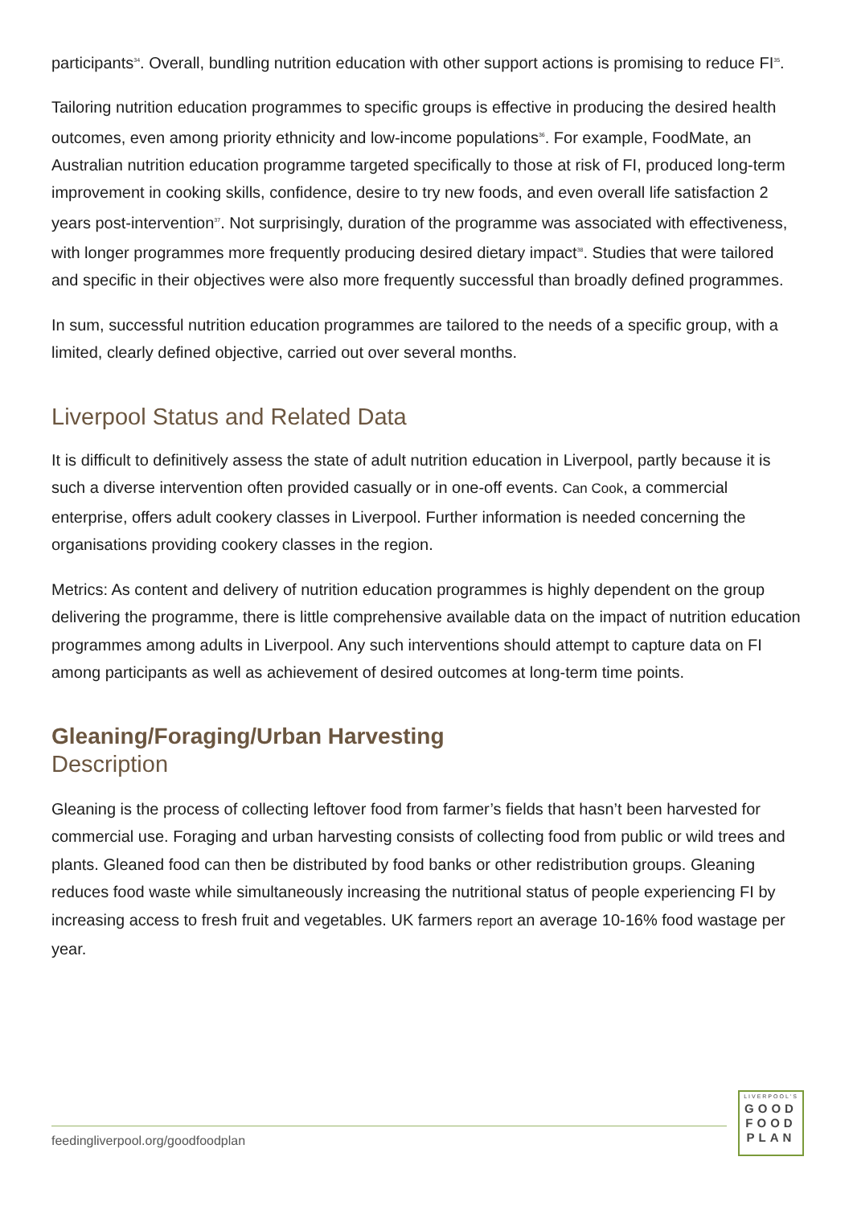participants<sup>34</sup>. Overall, bundling nutrition education with other support actions is promising to reduce FI<sup>35</sup>.
Tailoring nutrition education programmes to specific groups is effective in producing the desired health outcomes, even among priority ethnicity and low-income populations<sup>36</sup>. For example, FoodMate, an Australian nutrition education programme targeted specifically to those at risk of FI, produced long-term improvement in cooking skills, confidence, desire to try new foods, and even overall life satisfaction 2 years post-intervention<sup>37</sup>. Not surprisingly, duration of the programme was associated with effectiveness, with longer programmes more frequently producing desired dietary impact<sup>38</sup>. Studies that were tailored and specific in their objectives were also more frequently successful than broadly defined programmes.
In sum, successful nutrition education programmes are tailored to the needs of a specific group, with a limited, clearly defined objective, carried out over several months.
Liverpool Status and Related Data
It is difficult to definitively assess the state of adult nutrition education in Liverpool, partly because it is such a diverse intervention often provided casually or in one-off events. Can Cook, a commercial enterprise, offers adult cookery classes in Liverpool. Further information is needed concerning the organisations providing cookery classes in the region.
Metrics: As content and delivery of nutrition education programmes is highly dependent on the group delivering the programme, there is little comprehensive available data on the impact of nutrition education programmes among adults in Liverpool. Any such interventions should attempt to capture data on FI among participants as well as achievement of desired outcomes at long-term time points.
Gleaning/Foraging/Urban Harvesting
Description
Gleaning is the process of collecting leftover food from farmer’s fields that hasn’t been harvested for commercial use. Foraging and urban harvesting consists of collecting food from public or wild trees and plants. Gleaned food can then be distributed by food banks or other redistribution groups. Gleaning reduces food waste while simultaneously increasing the nutritional status of people experiencing FI by increasing access to fresh fruit and vegetables. UK farmers report an average 10-16% food wastage per year.
feedingliverpool.org/goodfoodplan
LIVERPOOL'S
GOOD
FOOD
PLAN